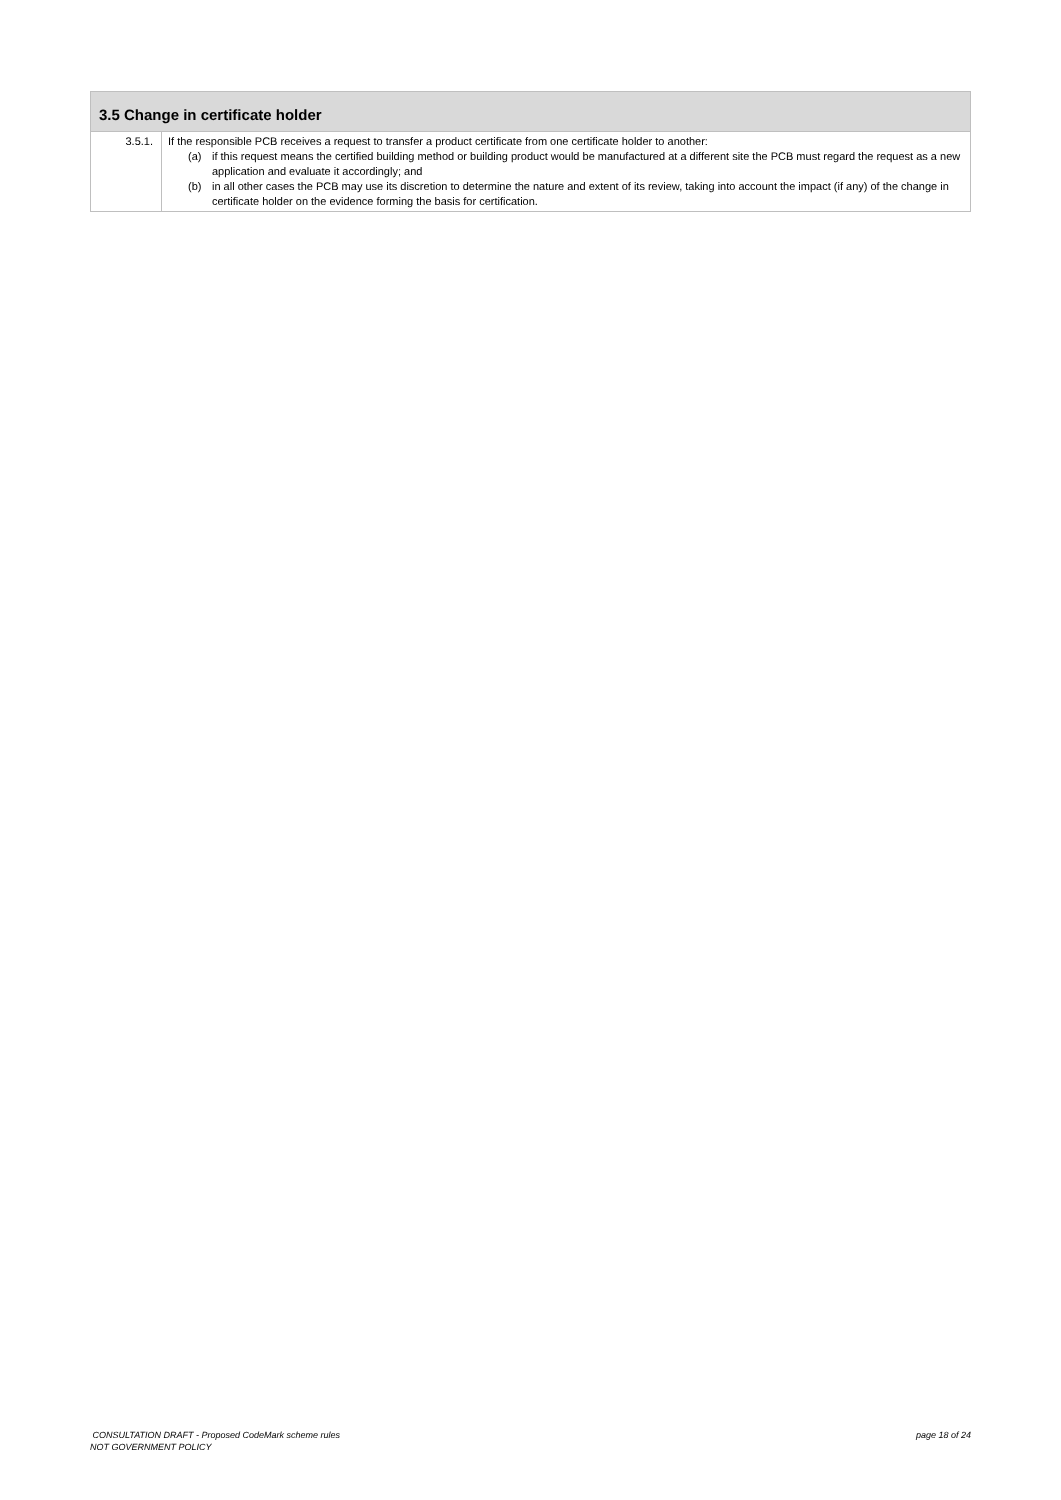| 3.5 Change in certificate holder | |
| --- | --- |
| 3.5.1. | If the responsible PCB receives a request to transfer a product certificate from one certificate holder to another: (a) if this request means the certified building method or building product would be manufactured at a different site the PCB must regard the request as a new application and evaluate it accordingly; and (b) in all other cases the PCB may use its discretion to determine the nature and extent of its review, taking into account the impact (if any) of the change in certificate holder on the evidence forming the basis for certification. |
CONSULTATION DRAFT - Proposed CodeMark scheme rules
NOT GOVERNMENT POLICY
page 18 of 24